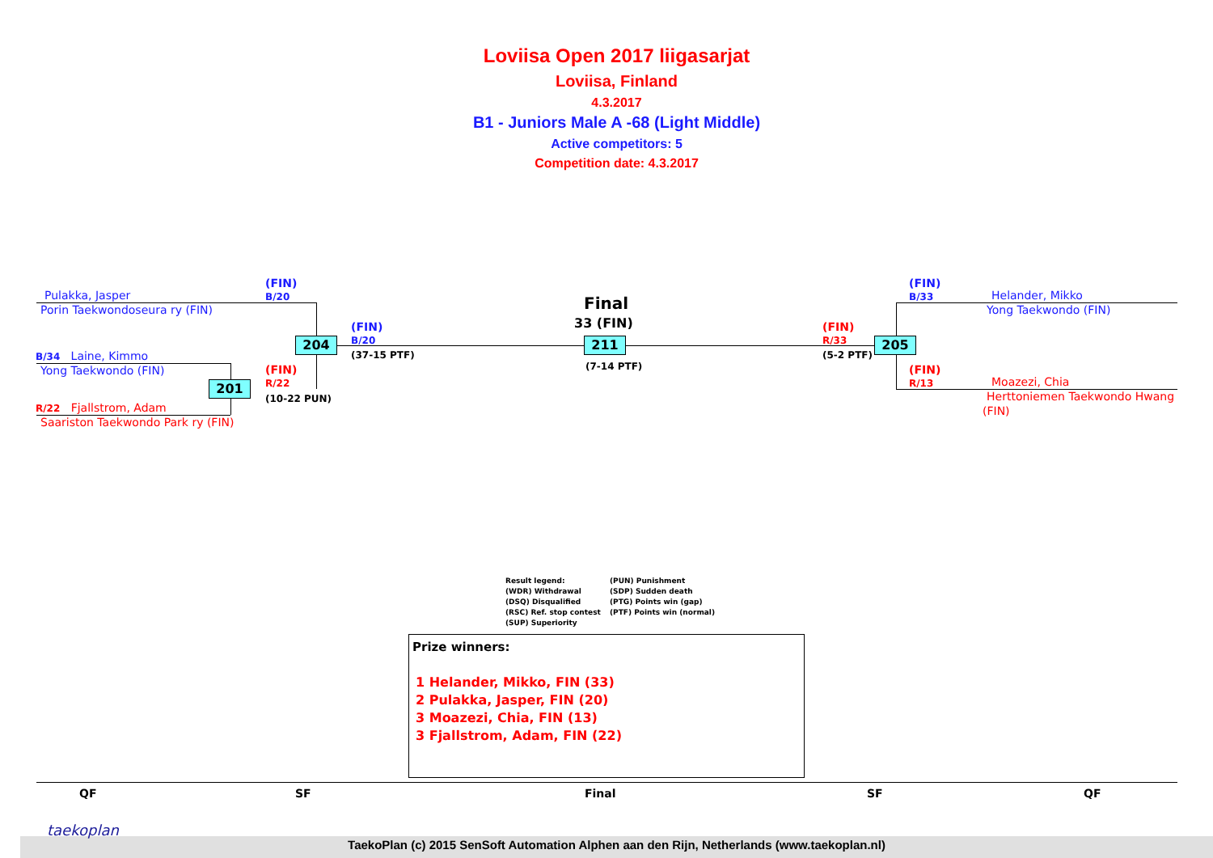Loviisa Open 2017 liigasarjat
Loviisa, Finland
4.3.2017
B1 - Juniors Male A -68 (Light Middle)
Active competitors: 5
Competition date: 4.3.2017
Pulakka, Jasper
Porin Taekwondoseura ry (FIN)
(FIN)
B/20
B/34 Laine, Kimmo
Yong Taekwondo (FIN)
R/22 Fjallstrom, Adam
Saariston Taekwondo Park ry (FIN)
(FIN)
R/22
(10-22 PUN)
201
204
(FIN)
B/20
(37-15 PTF)
Final
33 (FIN)
211
(7-14 PTF)
(FIN)
R/33
(5-2 PTF)
205
(FIN)
B/33
Helander, Mikko
Yong Taekwondo (FIN)
(FIN)
R/13
Moazezi, Chia
Herttoniemen Taekwondo Hwang
(FIN)
Result legend:
(WDR) Withdrawal
(DSQ) Disqualified
(RSC) Ref. stop contest
(SUP) Superiority
(PUN) Punishment
(SDP) Sudden death
(PTG) Points win (gap)
(PTF) Points win (normal)
Prize winners:
1 Helander, Mikko, FIN (33)
2 Pulakka, Jasper, FIN (20)
3 Moazezi, Chia, FIN (13)
3 Fjallstrom, Adam, FIN (22)
QF SF Final SF QF
TaekoPlan (c) 2015 SenSoft Automation Alphen aan den Rijn, Netherlands (www.taekoplan.nl)
taekoplan